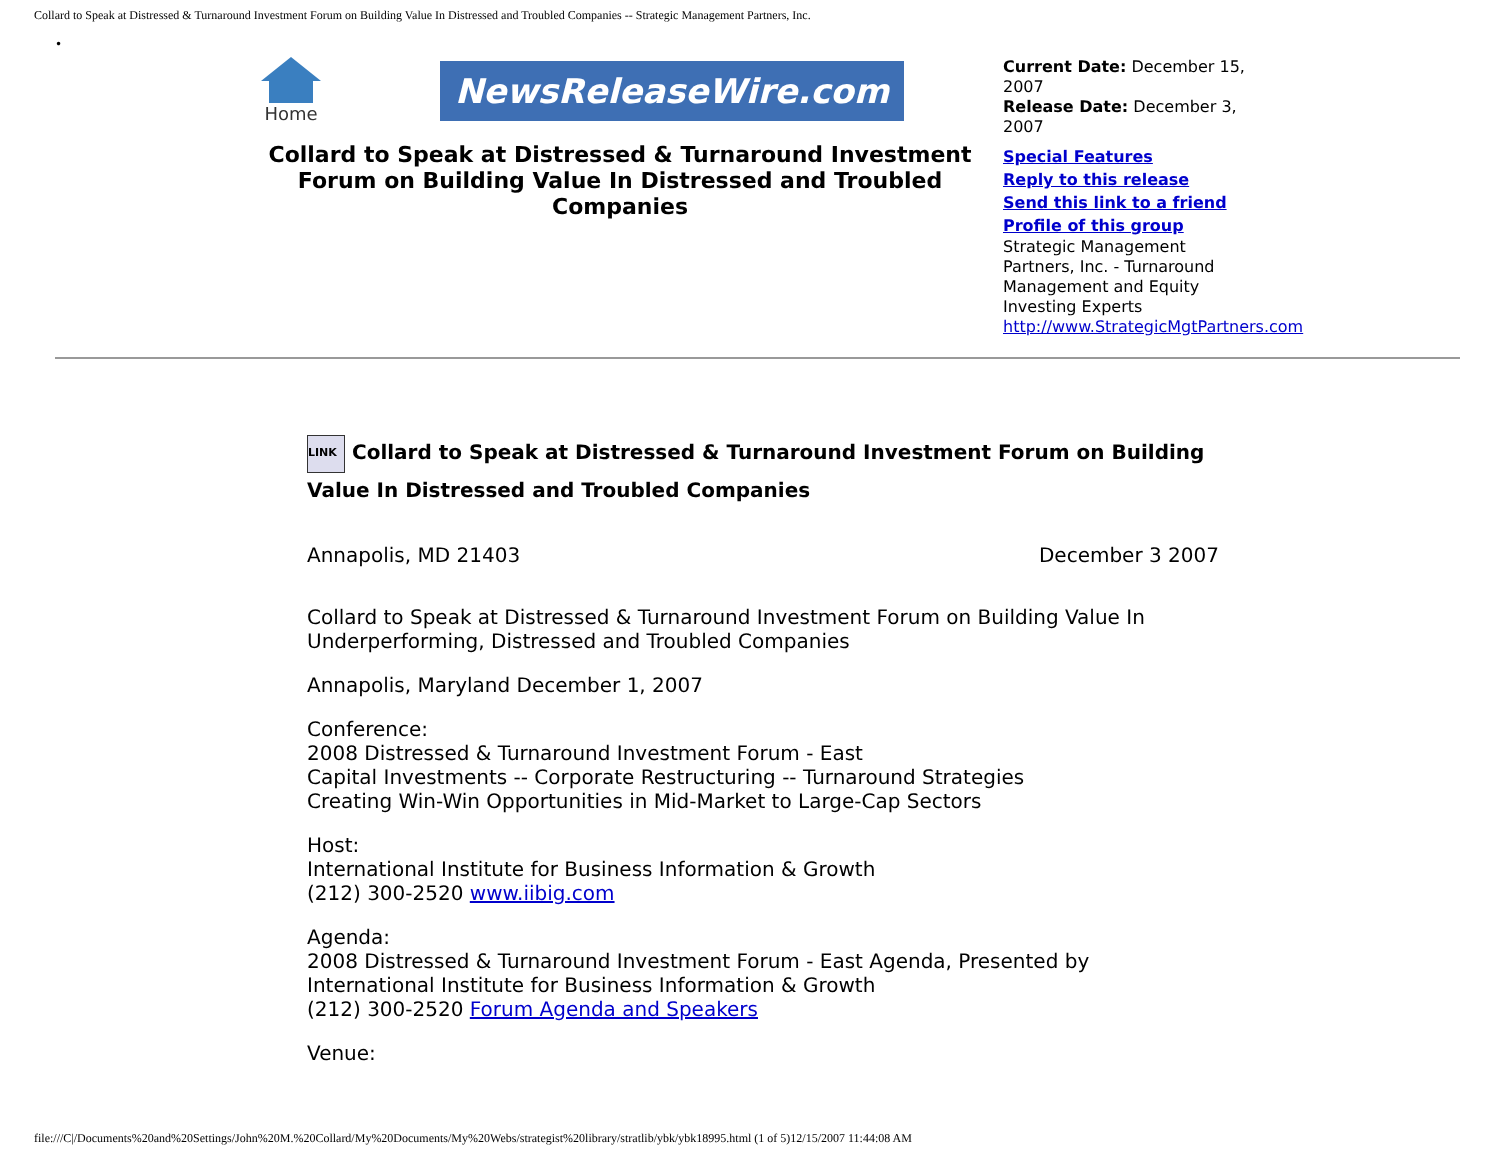Collard to Speak at Distressed & Turnaround Investment Forum on Building Value In Distressed and Troubled Companies -- Strategic Management Partners, Inc.
•
Home
NewsReleaseWire.com
Collard to Speak at Distressed & Turnaround Investment Forum on Building Value In Distressed and Troubled Companies
Current Date: December 15, 2007
Release Date: December 3, 2007
Special Features
Reply to this release
Send this link to a friend
Profile of this group
Strategic Management Partners, Inc. - Turnaround Management and Equity Investing Experts
http://www.StrategicMgtPartners.com
LINK Collard to Speak at Distressed & Turnaround Investment Forum on Building Value In Distressed and Troubled Companies
Annapolis, MD 21403 December 3 2007
Collard to Speak at Distressed & Turnaround Investment Forum on Building Value In Underperforming, Distressed and Troubled Companies
Annapolis, Maryland December 1, 2007
Conference:
2008 Distressed & Turnaround Investment Forum - East
Capital Investments -- Corporate Restructuring -- Turnaround Strategies
Creating Win-Win Opportunities in Mid-Market to Large-Cap Sectors
Host:
International Institute for Business Information & Growth
(212) 300-2520 www.iibig.com
Agenda:
2008 Distressed & Turnaround Investment Forum - East Agenda, Presented by International Institute for Business Information & Growth
(212) 300-2520 Forum Agenda and Speakers
Venue:
file:///C|/Documents%20and%20Settings/John%20M.%20Collard/My%20Documents/My%20Webs/strategist%20library/stratlib/ybk/ybk18995.html (1 of 5)12/15/2007 11:44:08 AM